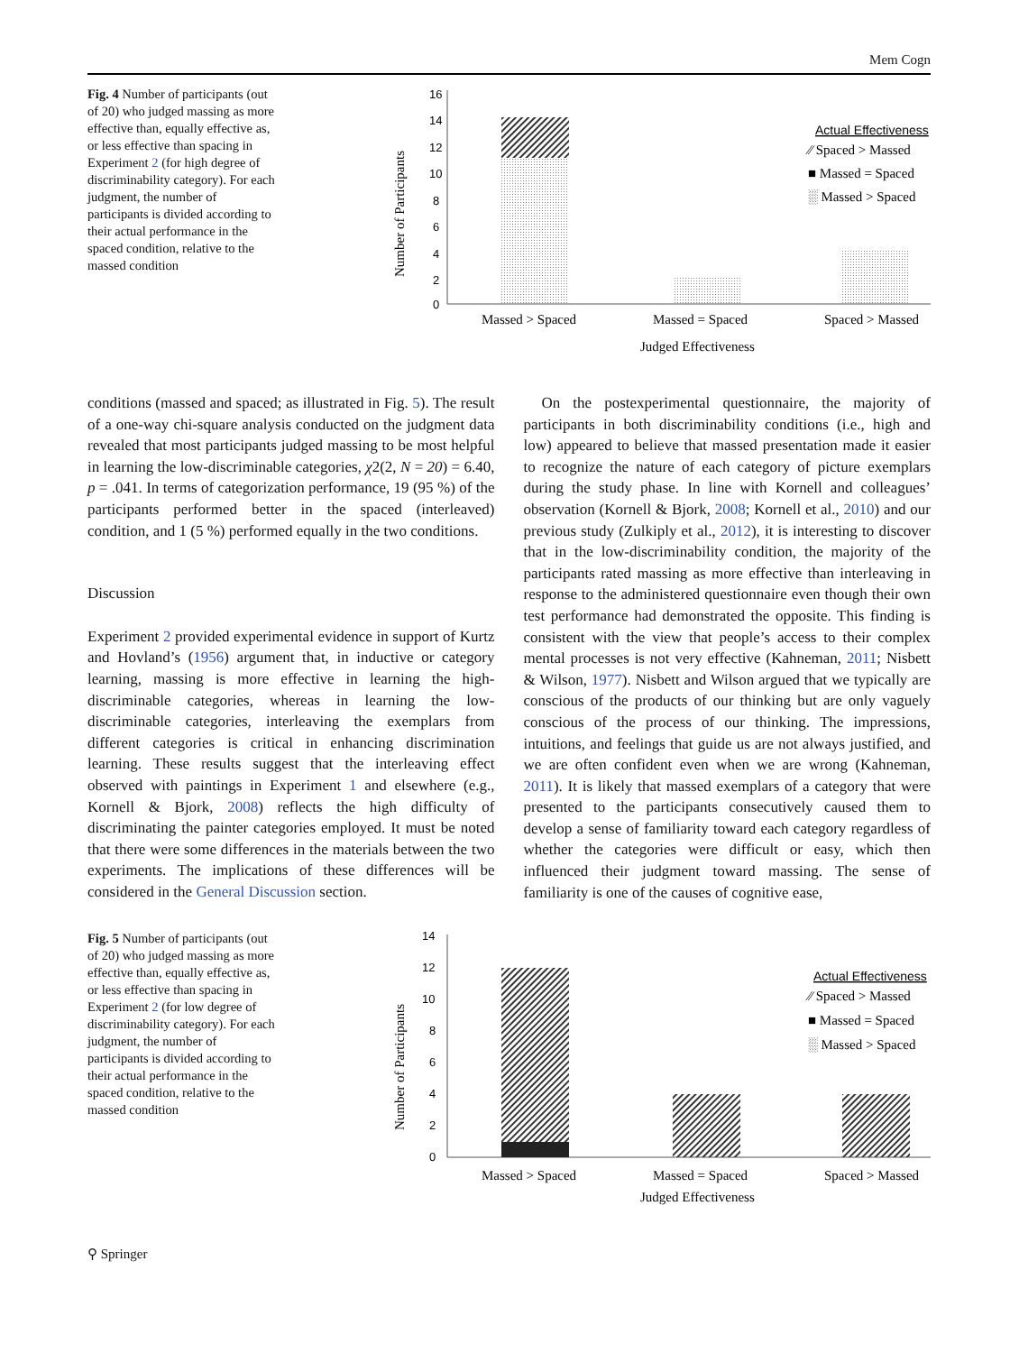Mem Cogn
Fig. 4 Number of participants (out of 20) who judged massing as more effective than, equally effective as, or less effective than spacing in Experiment 2 (for high degree of discriminability category). For each judgment, the number of participants is divided according to their actual performance in the spaced condition, relative to the massed condition
Number of Participants
16
14
12
10
8
6
4
2
0
Massed > Spaced
Massed = Spaced
Spaced > Massed
Judged Effectiveness
Actual Effectiveness
⁄⁄ Spaced > Massed
■ Massed = Spaced
░ Massed > Spaced
conditions (massed and spaced; as illustrated in Fig. 5). The result of a one-way chi-square analysis conducted on the judgment data revealed that most participants judged massing to be most helpful in learning the low-discriminable categories, χ2(2, N = 20) = 6.40, p = .041. In terms of categorization performance, 19 (95 %) of the participants performed better in the spaced (interleaved) condition, and 1 (5 %) performed equally in the two conditions.
Discussion
Experiment 2 provided experimental evidence in support of Kurtz and Hovland’s (1956) argument that, in inductive or category learning, massing is more effective in learning the high-discriminable categories, whereas in learning the low-discriminable categories, interleaving the exemplars from different categories is critical in enhancing discrimination learning. These results suggest that the interleaving effect observed with paintings in Experiment 1 and elsewhere (e.g., Kornell & Bjork, 2008) reflects the high difficulty of discriminating the painter categories employed. It must be noted that there were some differences in the materials between the two experiments. The implications of these differences will be considered in the General Discussion section.
On the postexperimental questionnaire, the majority of participants in both discriminability conditions (i.e., high and low) appeared to believe that massed presentation made it easier to recognize the nature of each category of picture exemplars during the study phase. In line with Kornell and colleagues’ observation (Kornell & Bjork, 2008; Kornell et al., 2010) and our previous study (Zulkiply et al., 2012), it is interesting to discover that in the low-discriminability condition, the majority of the participants rated massing as more effective than interleaving in response to the administered questionnaire even though their own test performance had demonstrated the opposite. This finding is consistent with the view that people’s access to their complex mental processes is not very effective (Kahneman, 2011; Nisbett & Wilson, 1977). Nisbett and Wilson argued that we typically are conscious of the products of our thinking but are only vaguely conscious of the process of our thinking. The impressions, intuitions, and feelings that guide us are not always justified, and we are often confident even when we are wrong (Kahneman, 2011). It is likely that massed exemplars of a category that were presented to the participants consecutively caused them to develop a sense of familiarity toward each category regardless of whether the categories were difficult or easy, which then influenced their judgment toward massing. The sense of familiarity is one of the causes of cognitive ease,
Fig. 5 Number of participants (out of 20) who judged massing as more effective than, equally effective as, or less effective than spacing in Experiment 2 (for low degree of discriminability category). For each judgment, the number of participants is divided according to their actual performance in the spaced condition, relative to the massed condition
Number of Participants
14
12
10
8
6
4
2
0
Massed > Spaced
Massed = Spaced
Spaced > Massed
Judged Effectiveness
Actual Effectiveness
⁄⁄ Spaced > Massed
■ Massed = Spaced
░ Massed > Spaced
⚲ Springer